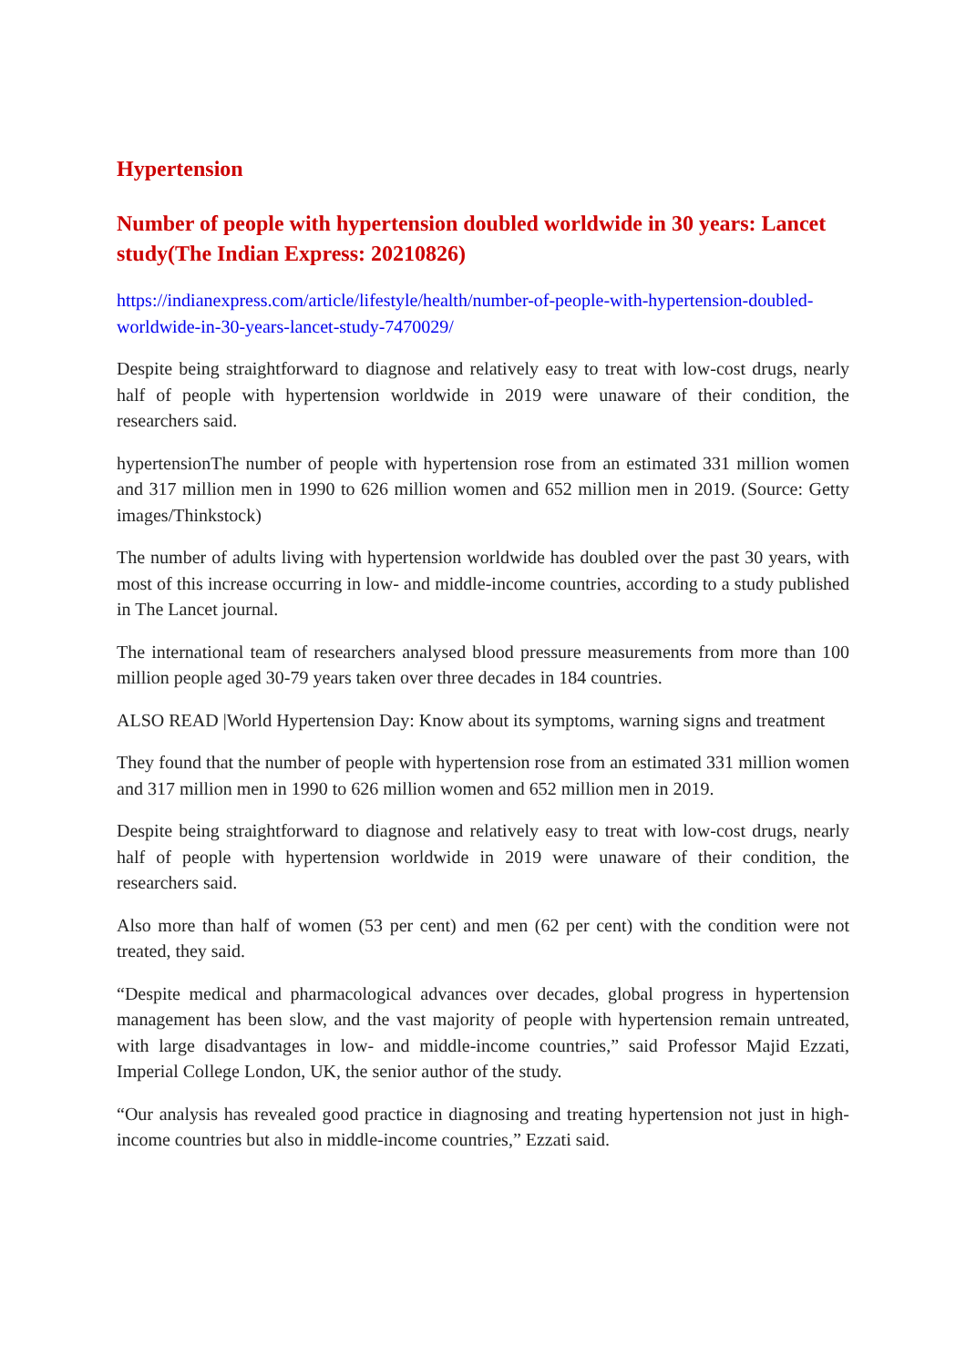Hypertension
Number of people with hypertension doubled worldwide in 30 years: Lancet study(The Indian Express: 20210826)
https://indianexpress.com/article/lifestyle/health/number-of-people-with-hypertension-doubled-worldwide-in-30-years-lancet-study-7470029/
Despite being straightforward to diagnose and relatively easy to treat with low-cost drugs, nearly half of people with hypertension worldwide in 2019 were unaware of their condition, the researchers said.
hypertensionThe number of people with hypertension rose from an estimated 331 million women and 317 million men in 1990 to 626 million women and 652 million men in 2019. (Source: Getty images/Thinkstock)
The number of adults living with hypertension worldwide has doubled over the past 30 years, with most of this increase occurring in low- and middle-income countries, according to a study published in The Lancet journal.
The international team of researchers analysed blood pressure measurements from more than 100 million people aged 30-79 years taken over three decades in 184 countries.
ALSO READ |World Hypertension Day: Know about its symptoms, warning signs and treatment
They found that the number of people with hypertension rose from an estimated 331 million women and 317 million men in 1990 to 626 million women and 652 million men in 2019.
Despite being straightforward to diagnose and relatively easy to treat with low-cost drugs, nearly half of people with hypertension worldwide in 2019 were unaware of their condition, the researchers said.
Also more than half of women (53 per cent) and men (62 per cent) with the condition were not treated, they said.
“Despite medical and pharmacological advances over decades, global progress in hypertension management has been slow, and the vast majority of people with hypertension remain untreated, with large disadvantages in low- and middle-income countries,” said Professor Majid Ezzati, Imperial College London, UK, the senior author of the study.
“Our analysis has revealed good practice in diagnosing and treating hypertension not just in high-income countries but also in middle-income countries,” Ezzati said.